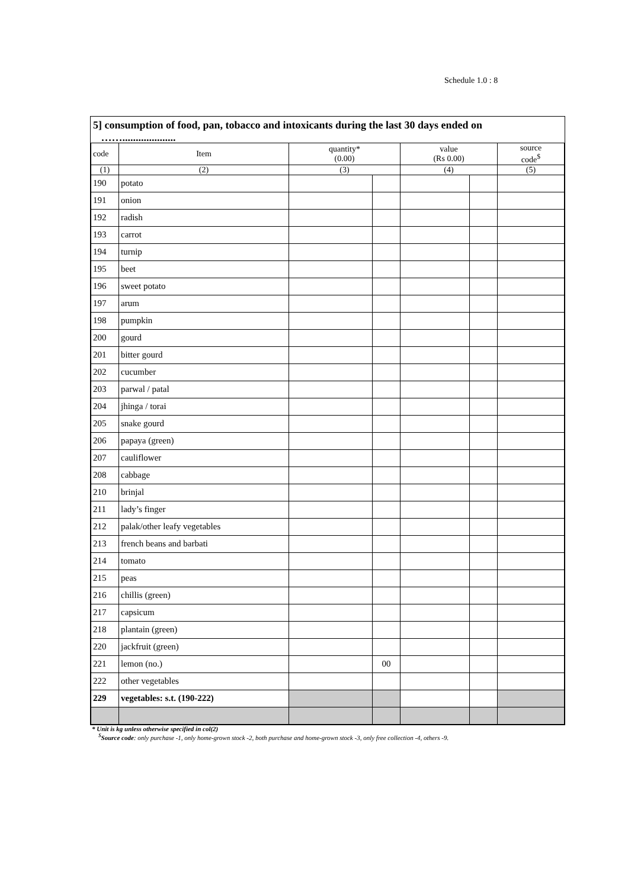Schedule 1.0 : 8
5] consumption of food, pan, tobacco and intoxicants during the last 30 days ended on
……....................
| code | Item | quantity* (0.00) | | value (Rs 0.00) | | source code<sup>$</sup> |
| --- | --- | --- | --- | --- | --- | --- |
| (1) | (2) | (3) | | (4) | | (5) |
| 190 | potato | | | | | |
| 191 | onion | | | | | |
| 192 | radish | | | | | |
| 193 | carrot | | | | | |
| 194 | turnip | | | | | |
| 195 | beet | | | | | |
| 196 | sweet potato | | | | | |
| 197 | arum | | | | | |
| 198 | pumpkin | | | | | |
| 200 | gourd | | | | | |
| 201 | bitter gourd | | | | | |
| 202 | cucumber | | | | | |
| 203 | parwal / patal | | | | | |
| 204 | jhinga / torai | | | | | |
| 205 | snake gourd | | | | | |
| 206 | papaya (green) | | | | | |
| 207 | cauliflower | | | | | |
| 208 | cabbage | | | | | |
| 210 | brinjal | | | | | |
| 211 | lady’s finger | | | | | |
| 212 | palak/other leafy vegetables | | | | | |
| 213 | french beans and barbati | | | | | |
| 214 | tomato | | | | | |
| 215 | peas | | | | | |
| 216 | chillis (green) | | | | | |
| 217 | capsicum | | | | | |
| 218 | plantain (green) | | | | | |
| 220 | jackfruit (green) | | | | | |
| 221 | lemon (no.) | | 00 | | | |
| 222 | other vegetables | | | | | |
| 229 | vegetables: s.t. (190-222) | | | | | |
* Unit is kg unless otherwise specified in col(2)
<sup>$</sup>Source code: only purchase -1, only home-grown stock -2, both purchase and home-grown stock -3, only free collection -4, others -9.